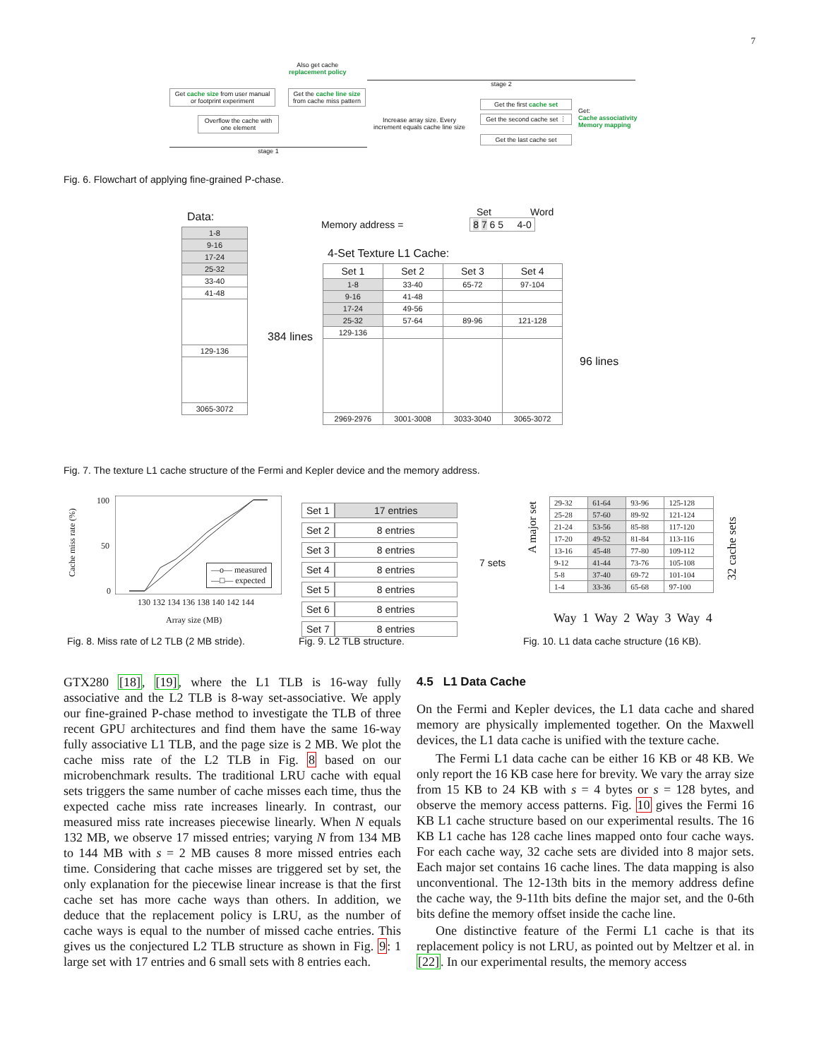7
Also get cache
replacement policy
Get cache size from user manual or footprint experiment
Get the cache line size from cache miss pattern
Overflow the cache with one element
Increase array size. Every increment equals cache line size
Get the first cache set
Get the second cache set ⋮
Get the last cache set
Get:
Cache associativity
Memory mapping
stage 2
stage 1
Fig. 6. Flowchart of applying fine-grained P-chase.
Data:
| 1-8 |
| 9-16 |
| 17-24 |
| 25-32 |
| 33-40 |
| 41-48 |
| 129-136 |
| 3065-3072 |
384 lines
Set Word
Memory address = 8 7 6 5 4-0
4-Set Texture L1 Cache:
| Set 1 | Set 2 | Set 3 | Set 4 |
| --- | --- | --- | --- |
| 1-8 | 33-40 | 65-72 | 97-104 |
| 9-16 | 41-48 | | |
| 17-24 | 49-56 | | |
| 25-32 | 57-64 | 89-96 | 121-128 |
| 129-136 | | | |
| 2969-2976 | 3001-3008 | 3033-3040 | 3065-3072 |
96 lines
Fig. 7. The texture L1 cache structure of the Fermi and Kepler device and the memory address.
Cache miss rate (%)
100
50
0
—o— measured
—□— expected
130 132 134 136 138 140 142 144
Array size (MB)
Fig. 8. Miss rate of L2 TLB (2 MB stride).
| Set 1 | 17 entries |
| Set 2 | 8 entries |
| Set 3 | 8 entries |
| Set 4 | 8 entries |
| Set 5 | 8 entries |
| Set 6 | 8 entries |
| Set 7 | 8 entries |
7 sets
Fig. 9. L2 TLB structure.
A major set
| 29-32 | 61-64 | 93-96 | 125-128 |
| 25-28 | 57-60 | 89-92 | 121-124 |
| 21-24 | 53-56 | 85-88 | 117-120 |
| 17-20 | 49-52 | 81-84 | 113-116 |
| 13-16 | 45-48 | 77-80 | 109-112 |
| 9-12 | 41-44 | 73-76 | 105-108 |
| 5-8 | 37-40 | 69-72 | 101-104 |
| 1-4 | 33-36 | 65-68 | 97-100 |
32 cache sets
Way 1 Way 2 Way 3 Way 4
Fig. 10. L1 data cache structure (16 KB).
GTX280 [18], [19], where the L1 TLB is 16-way fully associative and the L2 TLB is 8-way set-associative. We apply our fine-grained P-chase method to investigate the TLB of three recent GPU architectures and find them have the same 16-way fully associative L1 TLB, and the page size is 2 MB. We plot the cache miss rate of the L2 TLB in Fig. 8 based on our microbenchmark results. The traditional LRU cache with equal sets triggers the same number of cache misses each time, thus the expected cache miss rate increases linearly. In contrast, our measured miss rate increases piecewise linearly. When N equals 132 MB, we observe 17 missed entries; varying N from 134 MB to 144 MB with s = 2 MB causes 8 more missed entries each time. Considering that cache misses are triggered set by set, the only explanation for the piecewise linear increase is that the first cache set has more cache ways than others. In addition, we deduce that the replacement policy is LRU, as the number of cache ways is equal to the number of missed cache entries. This gives us the conjectured L2 TLB structure as shown in Fig. 9: 1 large set with 17 entries and 6 small sets with 8 entries each.
4.5 L1 Data Cache
On the Fermi and Kepler devices, the L1 data cache and shared memory are physically implemented together. On the Maxwell devices, the L1 data cache is unified with the texture cache.
The Fermi L1 data cache can be either 16 KB or 48 KB. We only report the 16 KB case here for brevity. We vary the array size from 15 KB to 24 KB with s = 4 bytes or s = 128 bytes, and observe the memory access patterns. Fig. 10 gives the Fermi 16 KB L1 cache structure based on our experimental results. The 16 KB L1 cache has 128 cache lines mapped onto four cache ways. For each cache way, 32 cache sets are divided into 8 major sets. Each major set contains 16 cache lines. The data mapping is also unconventional. The 12-13th bits in the memory address define the cache way, the 9-11th bits define the major set, and the 0-6th bits define the memory offset inside the cache line.
One distinctive feature of the Fermi L1 cache is that its replacement policy is not LRU, as pointed out by Meltzer et al. in [22]. In our experimental results, the memory access